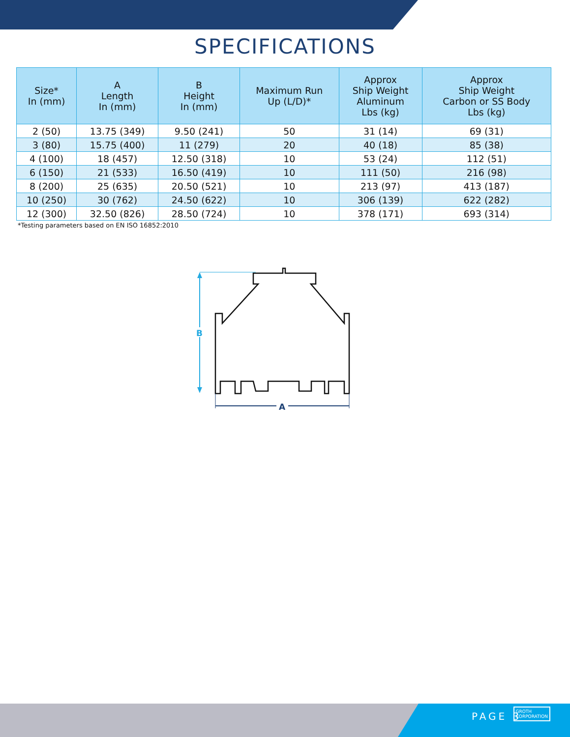SPECIFICATIONS
| Size* In (mm) | A Length In (mm) | B Height In (mm) | Maximum Run Up (L/D)* | Approx Ship Weight Aluminum Lbs (kg) | Approx Ship Weight Carbon or SS Body Lbs (kg) |
| --- | --- | --- | --- | --- | --- |
| 2 (50) | 13.75 (349) | 9.50 (241) | 50 | 31 (14) | 69 (31) |
| 3 (80) | 15.75 (400) | 11 (279) | 20 | 40 (18) | 85 (38) |
| 4 (100) | 18 (457) | 12.50 (318) | 10 | 53 (24) | 112 (51) |
| 6 (150) | 21 (533) | 16.50 (419) | 10 | 111 (50) | 216 (98) |
| 8 (200) | 25 (635) | 20.50 (521) | 10 | 213 (97) | 413 (187) |
| 10 (250) | 30 (762) | 24.50 (622) | 10 | 306 (139) | 622 (282) |
| 12 (300) | 32.50 (826) | 28.50 (724) | 10 | 378 (171) | 693 (314) |
*Testing parameters based on EN ISO 16852:2010
B
A
PAGE 3
GROTH
CORPORATION